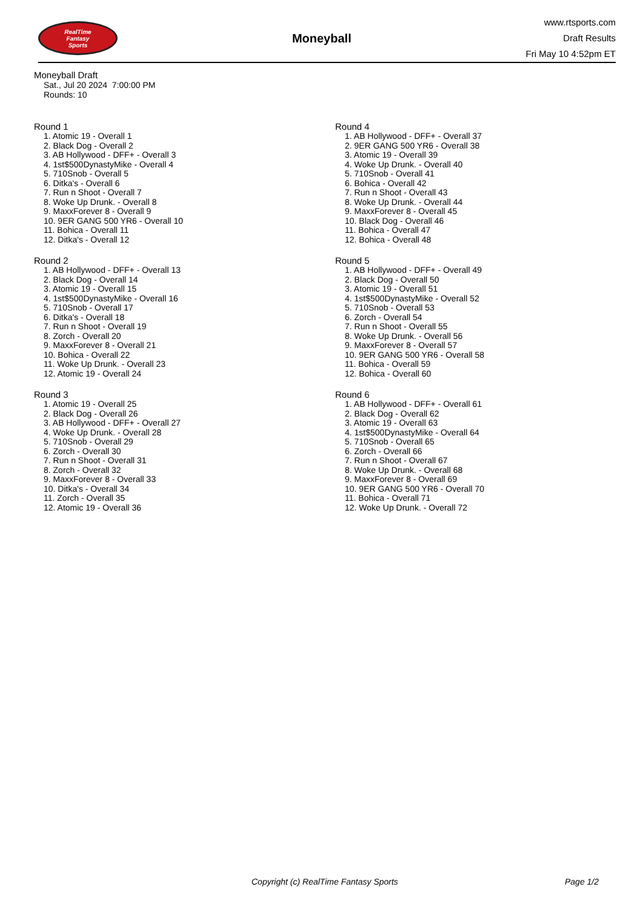RealTime
Fantasy
Sports
Moneyball
www.rtsports.com
Draft Results
Fri May 10 4:52pm ET
Moneyball Draft
Sat., Jul 20 2024 7:00:00 PM
Rounds: 10
Round 1
1. Atomic 19 - Overall 1
2. Black Dog - Overall 2
3. AB Hollywood - DFF+ - Overall 3
4. 1st$500DynastyMike - Overall 4
5. 710Snob - Overall 5
6. Ditka's - Overall 6
7. Run n Shoot - Overall 7
8. Woke Up Drunk. - Overall 8
9. MaxxForever 8 - Overall 9
10. 9ER GANG 500 YR6 - Overall 10
11. Bohica - Overall 11
12. Ditka's - Overall 12
Round 2
1. AB Hollywood - DFF+ - Overall 13
2. Black Dog - Overall 14
3. Atomic 19 - Overall 15
4. 1st$500DynastyMike - Overall 16
5. 710Snob - Overall 17
6. Ditka's - Overall 18
7. Run n Shoot - Overall 19
8. Zorch - Overall 20
9. MaxxForever 8 - Overall 21
10. Bohica - Overall 22
11. Woke Up Drunk. - Overall 23
12. Atomic 19 - Overall 24
Round 3
1. Atomic 19 - Overall 25
2. Black Dog - Overall 26
3. AB Hollywood - DFF+ - Overall 27
4. Woke Up Drunk. - Overall 28
5. 710Snob - Overall 29
6. Zorch - Overall 30
7. Run n Shoot - Overall 31
8. Zorch - Overall 32
9. MaxxForever 8 - Overall 33
10. Ditka's - Overall 34
11. Zorch - Overall 35
12. Atomic 19 - Overall 36
Round 4
1. AB Hollywood - DFF+ - Overall 37
2. 9ER GANG 500 YR6 - Overall 38
3. Atomic 19 - Overall 39
4. Woke Up Drunk. - Overall 40
5. 710Snob - Overall 41
6. Bohica - Overall 42
7. Run n Shoot - Overall 43
8. Woke Up Drunk. - Overall 44
9. MaxxForever 8 - Overall 45
10. Black Dog - Overall 46
11. Bohica - Overall 47
12. Bohica - Overall 48
Round 5
1. AB Hollywood - DFF+ - Overall 49
2. Black Dog - Overall 50
3. Atomic 19 - Overall 51
4. 1st$500DynastyMike - Overall 52
5. 710Snob - Overall 53
6. Zorch - Overall 54
7. Run n Shoot - Overall 55
8. Woke Up Drunk. - Overall 56
9. MaxxForever 8 - Overall 57
10. 9ER GANG 500 YR6 - Overall 58
11. Bohica - Overall 59
12. Bohica - Overall 60
Round 6
1. AB Hollywood - DFF+ - Overall 61
2. Black Dog - Overall 62
3. Atomic 19 - Overall 63
4. 1st$500DynastyMike - Overall 64
5. 710Snob - Overall 65
6. Zorch - Overall 66
7. Run n Shoot - Overall 67
8. Woke Up Drunk. - Overall 68
9. MaxxForever 8 - Overall 69
10. 9ER GANG 500 YR6 - Overall 70
11. Bohica - Overall 71
12. Woke Up Drunk. - Overall 72
Copyright (c) RealTime Fantasy Sports Page 1/2